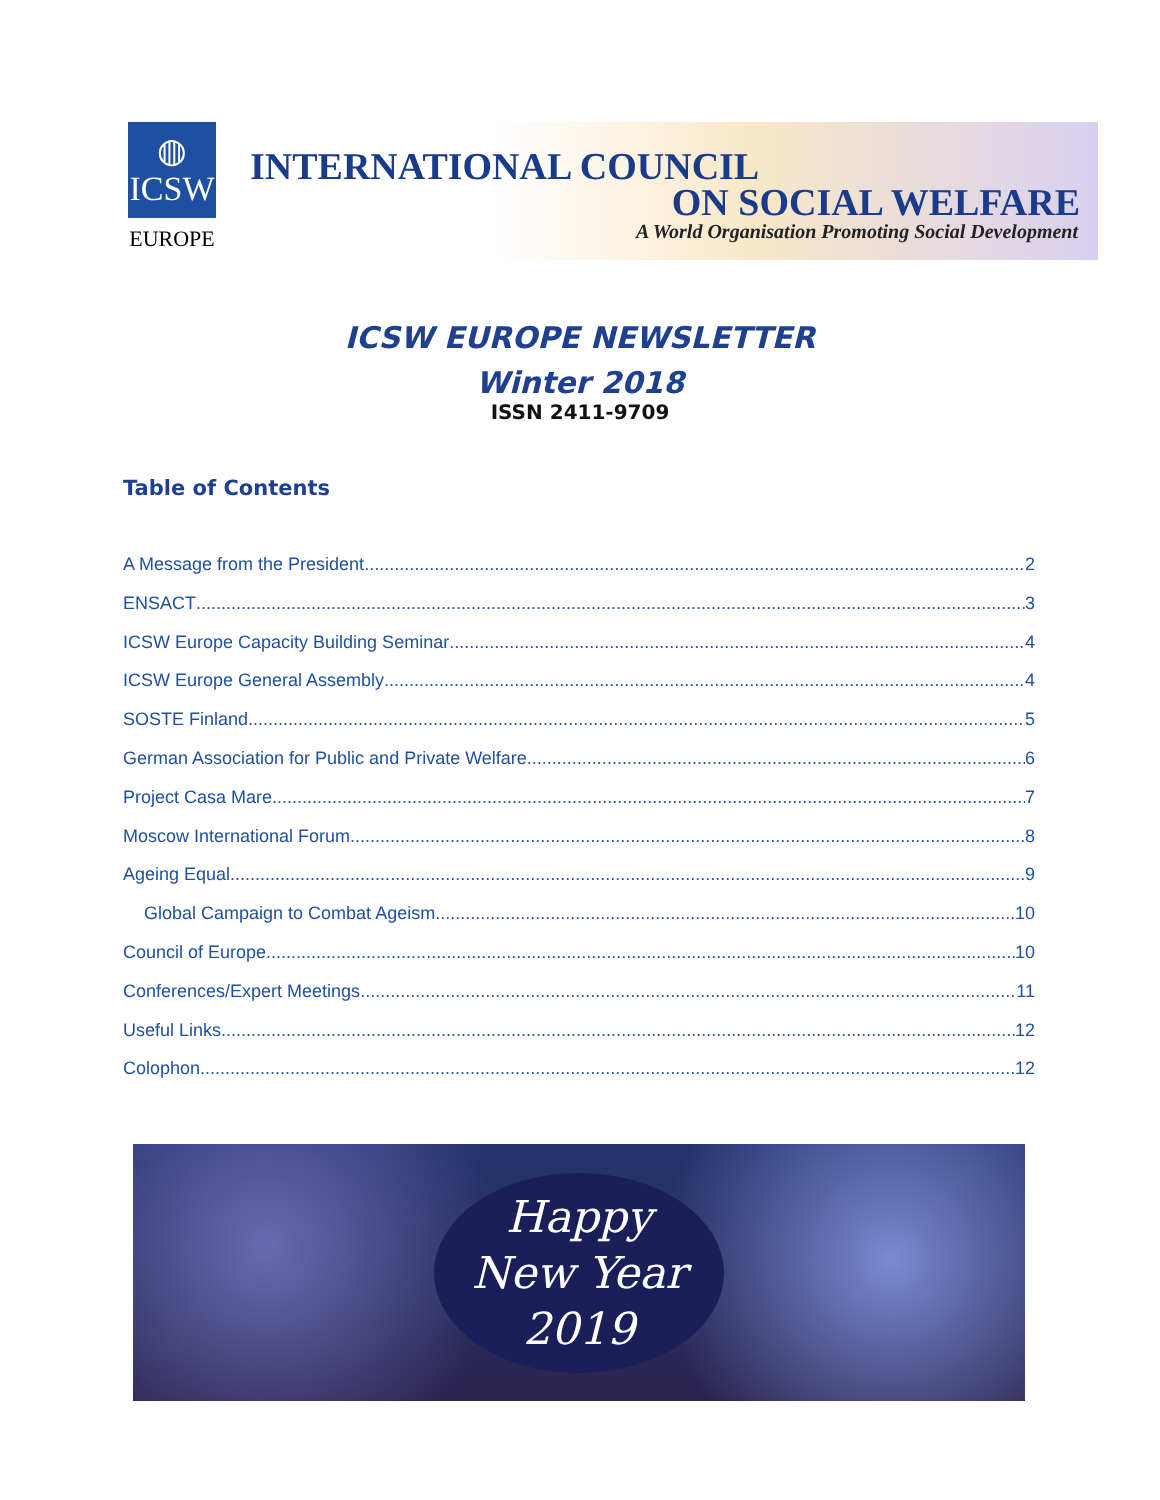◍
ICSW
EUROPE
INTERNATIONAL COUNCIL
ON SOCIAL WELFARE
A World Organisation Promoting Social Development
ICSW EUROPE NEWSLETTER
Winter 2018
ISSN 2411-9709
Table of Contents
A Message from the President 2
ENSACT 3
ICSW Europe Capacity Building Seminar 4
ICSW Europe General Assembly 4
SOSTE Finland 5
German Association for Public and Private Welfare 6
Project Casa Mare 7
Moscow International Forum 8
Ageing Equal 9
Global Campaign to Combat Ageism 10
Council of Europe 10
Conferences/Expert Meetings 11
Useful Links 12
Colophon 12
Happy
New Year
2019